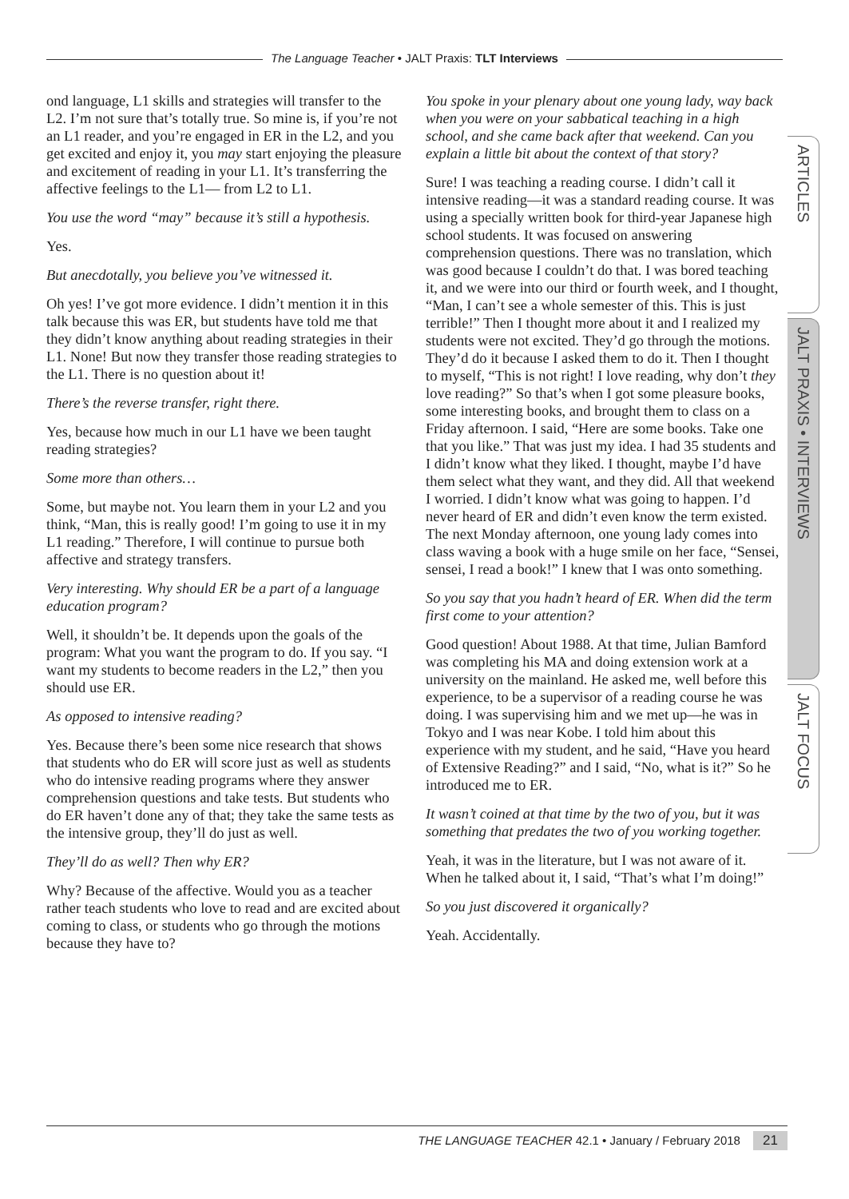The Language Teacher • JALT Praxis: TLT Interviews
ond language, L1 skills and strategies will transfer to the L2. I’m not sure that’s totally true. So mine is, if you’re not an L1 reader, and you’re engaged in ER in the L2, and you get excited and enjoy it, you may start enjoying the pleasure and excitement of reading in your L1. It’s transferring the affective feelings to the L1— from L2 to L1.
You use the word “may” because it’s still a hypothesis.
Yes.
But anecdotally, you believe you’ve witnessed it.
Oh yes! I’ve got more evidence. I didn’t mention it in this talk because this was ER, but students have told me that they didn’t know anything about reading strategies in their L1. None! But now they transfer those reading strategies to the L1. There is no question about it!
There’s the reverse transfer, right there.
Yes, because how much in our L1 have we been taught reading strategies?
Some more than others…
Some, but maybe not. You learn them in your L2 and you think, “Man, this is really good! I’m going to use it in my L1 reading.” Therefore, I will continue to pursue both affective and strategy transfers.
Very interesting. Why should ER be a part of a language education program?
Well, it shouldn’t be. It depends upon the goals of the program: What you want the program to do. If you say. “I want my students to become readers in the L2,” then you should use ER.
As opposed to intensive reading?
Yes. Because there’s been some nice research that shows that students who do ER will score just as well as students who do intensive reading programs where they answer comprehension questions and take tests. But students who do ER haven’t done any of that; they take the same tests as the intensive group, they’ll do just as well.
They’ll do as well? Then why ER?
Why? Because of the affective. Would you as a teacher rather teach students who love to read and are excited about coming to class, or students who go through the motions because they have to?
You spoke in your plenary about one young lady, way back when you were on your sabbatical teaching in a high school, and she came back after that weekend. Can you explain a little bit about the context of that story?
Sure! I was teaching a reading course. I didn’t call it intensive reading—it was a standard reading course. It was using a specially written book for third-year Japanese high school students. It was focused on answering comprehension questions. There was no translation, which was good because I couldn’t do that. I was bored teaching it, and we were into our third or fourth week, and I thought, “Man, I can’t see a whole semester of this. This is just terrible!” Then I thought more about it and I realized my students were not excited. They’d go through the motions. They’d do it because I asked them to do it. Then I thought to myself, “This is not right! I love reading, why don’t they love reading?” So that’s when I got some pleasure books, some interesting books, and brought them to class on a Friday afternoon. I said, “Here are some books. Take one that you like.” That was just my idea. I had 35 students and I didn’t know what they liked. I thought, maybe I’d have them select what they want, and they did. All that weekend I worried. I didn’t know what was going to happen. I’d never heard of ER and didn’t even know the term existed. The next Monday afternoon, one young lady comes into class waving a book with a huge smile on her face, “Sensei, sensei, I read a book!” I knew that I was onto something.
So you say that you hadn’t heard of ER. When did the term first come to your attention?
Good question! About 1988. At that time, Julian Bamford was completing his MA and doing extension work at a university on the mainland. He asked me, well before this experience, to be a supervisor of a reading course he was doing. I was supervising him and we met up—he was in Tokyo and I was near Kobe. I told him about this experience with my student, and he said, “Have you heard of Extensive Reading?” and I said, “No, what is it?” So he introduced me to ER.
It wasn’t coined at that time by the two of you, but it was something that predates the two of you working together.
Yeah, it was in the literature, but I was not aware of it. When he talked about it, I said, “That’s what I’m doing!”
So you just discovered it organically?
Yeah. Accidentally.
ARTICLES
JALT PRAXIS • INTERVIEWS
JALT FOCUS
THE LANGUAGE TEACHER 42.1 • January / February 2018 21